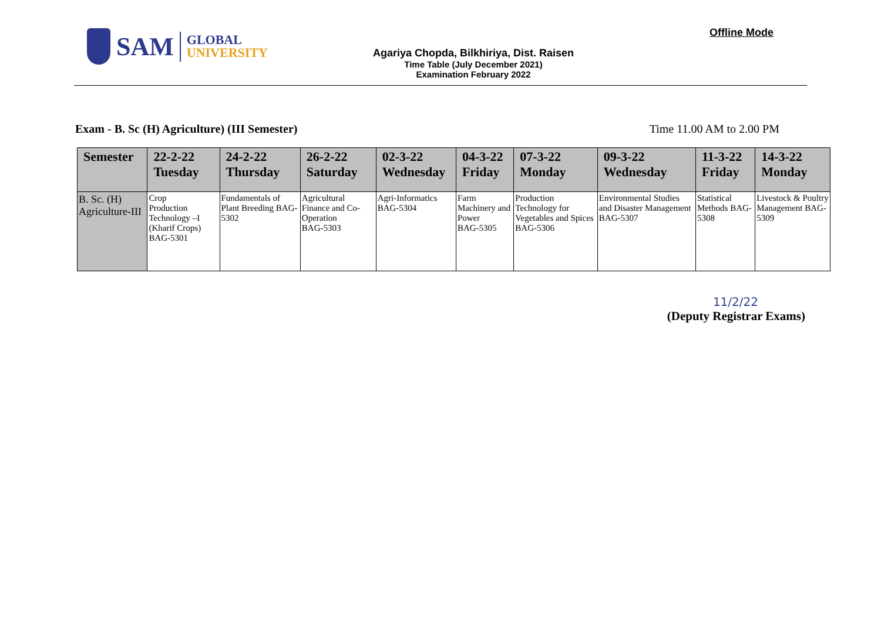SAM
GLOBAL
UNIVERSITY
Agariya Chopda, Bilkhiriya, Dist. Raisen
Time Table (July December 2021)
Examination February 2022
Offline Mode
Exam - B. Sc (H) Agriculture) (III Semester) Time 11.00 AM to 2.00 PM
| Semester | 22-2-22 Tuesday | 24-2-22 Thursday | 26-2-22 Saturday | 02-3-22 Wednesday | 04-3-22 Friday | 07-3-22 Monday | 09-3-22 Wednesday | 11-3-22 Friday | 14-3-22 Monday |
| --- | --- | --- | --- | --- | --- | --- | --- | --- | --- |
| B. Sc. (H) Agriculture-III | Crop Production Technology –I (Kharif Crops) BAG-5301 | Fundamentals of Plant Breeding BAG-5302 | Agricultural Finance and Co-Operation BAG-5303 | Agri-Informatics BAG-5304 | Farm Machinery and Power BAG-5305 | Production Technology for Vegetables and Spices BAG-5306 | Environmental Studies and Disaster Management BAG-5307 | Statistical Methods BAG-5308 | Livestock & Poultry Management BAG-5309 |
11/2/22
(Deputy Registrar Exams)